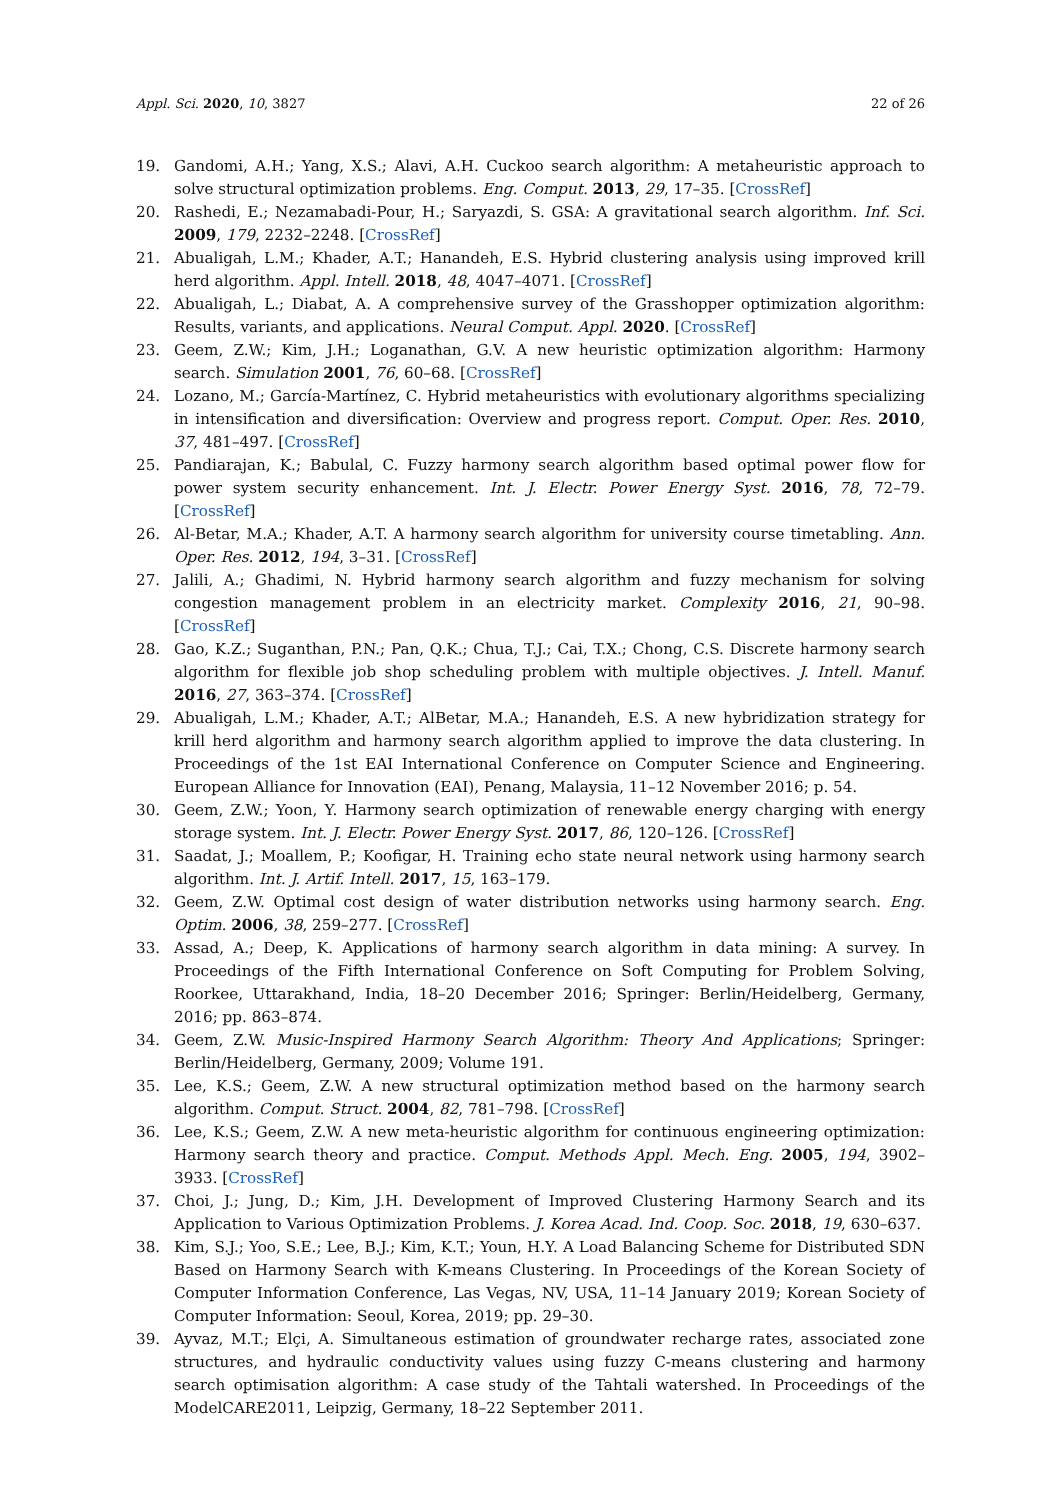Appl. Sci. 2020, 10, 3827 22 of 26
19. Gandomi, A.H.; Yang, X.S.; Alavi, A.H. Cuckoo search algorithm: A metaheuristic approach to solve structural optimization problems. Eng. Comput. 2013, 29, 17–35. [CrossRef]
20. Rashedi, E.; Nezamabadi-Pour, H.; Saryazdi, S. GSA: A gravitational search algorithm. Inf. Sci. 2009, 179, 2232–2248. [CrossRef]
21. Abualigah, L.M.; Khader, A.T.; Hanandeh, E.S. Hybrid clustering analysis using improved krill herd algorithm. Appl. Intell. 2018, 48, 4047–4071. [CrossRef]
22. Abualigah, L.; Diabat, A. A comprehensive survey of the Grasshopper optimization algorithm: Results, variants, and applications. Neural Comput. Appl. 2020. [CrossRef]
23. Geem, Z.W.; Kim, J.H.; Loganathan, G.V. A new heuristic optimization algorithm: Harmony search. Simulation 2001, 76, 60–68. [CrossRef]
24. Lozano, M.; García-Martínez, C. Hybrid metaheuristics with evolutionary algorithms specializing in intensification and diversification: Overview and progress report. Comput. Oper. Res. 2010, 37, 481–497. [CrossRef]
25. Pandiarajan, K.; Babulal, C. Fuzzy harmony search algorithm based optimal power flow for power system security enhancement. Int. J. Electr. Power Energy Syst. 2016, 78, 72–79. [CrossRef]
26. Al-Betar, M.A.; Khader, A.T. A harmony search algorithm for university course timetabling. Ann. Oper. Res. 2012, 194, 3–31. [CrossRef]
27. Jalili, A.; Ghadimi, N. Hybrid harmony search algorithm and fuzzy mechanism for solving congestion management problem in an electricity market. Complexity 2016, 21, 90–98. [CrossRef]
28. Gao, K.Z.; Suganthan, P.N.; Pan, Q.K.; Chua, T.J.; Cai, T.X.; Chong, C.S. Discrete harmony search algorithm for flexible job shop scheduling problem with multiple objectives. J. Intell. Manuf. 2016, 27, 363–374. [CrossRef]
29. Abualigah, L.M.; Khader, A.T.; AlBetar, M.A.; Hanandeh, E.S. A new hybridization strategy for krill herd algorithm and harmony search algorithm applied to improve the data clustering. In Proceedings of the 1st EAI International Conference on Computer Science and Engineering. European Alliance for Innovation (EAI), Penang, Malaysia, 11–12 November 2016; p. 54.
30. Geem, Z.W.; Yoon, Y. Harmony search optimization of renewable energy charging with energy storage system. Int. J. Electr. Power Energy Syst. 2017, 86, 120–126. [CrossRef]
31. Saadat, J.; Moallem, P.; Koofigar, H. Training echo state neural network using harmony search algorithm. Int. J. Artif. Intell. 2017, 15, 163–179.
32. Geem, Z.W. Optimal cost design of water distribution networks using harmony search. Eng. Optim. 2006, 38, 259–277. [CrossRef]
33. Assad, A.; Deep, K. Applications of harmony search algorithm in data mining: A survey. In Proceedings of the Fifth International Conference on Soft Computing for Problem Solving, Roorkee, Uttarakhand, India, 18–20 December 2016; Springer: Berlin/Heidelberg, Germany, 2016; pp. 863–874.
34. Geem, Z.W. Music-Inspired Harmony Search Algorithm: Theory And Applications; Springer: Berlin/Heidelberg, Germany, 2009; Volume 191.
35. Lee, K.S.; Geem, Z.W. A new structural optimization method based on the harmony search algorithm. Comput. Struct. 2004, 82, 781–798. [CrossRef]
36. Lee, K.S.; Geem, Z.W. A new meta-heuristic algorithm for continuous engineering optimization: Harmony search theory and practice. Comput. Methods Appl. Mech. Eng. 2005, 194, 3902–3933. [CrossRef]
37. Choi, J.; Jung, D.; Kim, J.H. Development of Improved Clustering Harmony Search and its Application to Various Optimization Problems. J. Korea Acad. Ind. Coop. Soc. 2018, 19, 630–637.
38. Kim, S.J.; Yoo, S.E.; Lee, B.J.; Kim, K.T.; Youn, H.Y. A Load Balancing Scheme for Distributed SDN Based on Harmony Search with K-means Clustering. In Proceedings of the Korean Society of Computer Information Conference, Las Vegas, NV, USA, 11–14 January 2019; Korean Society of Computer Information: Seoul, Korea, 2019; pp. 29–30.
39. Ayvaz, M.T.; Elçi, A. Simultaneous estimation of groundwater recharge rates, associated zone structures, and hydraulic conductivity values using fuzzy C-means clustering and harmony search optimisation algorithm: A case study of the Tahtali watershed. In Proceedings of the ModelCARE2011, Leipzig, Germany, 18–22 September 2011.